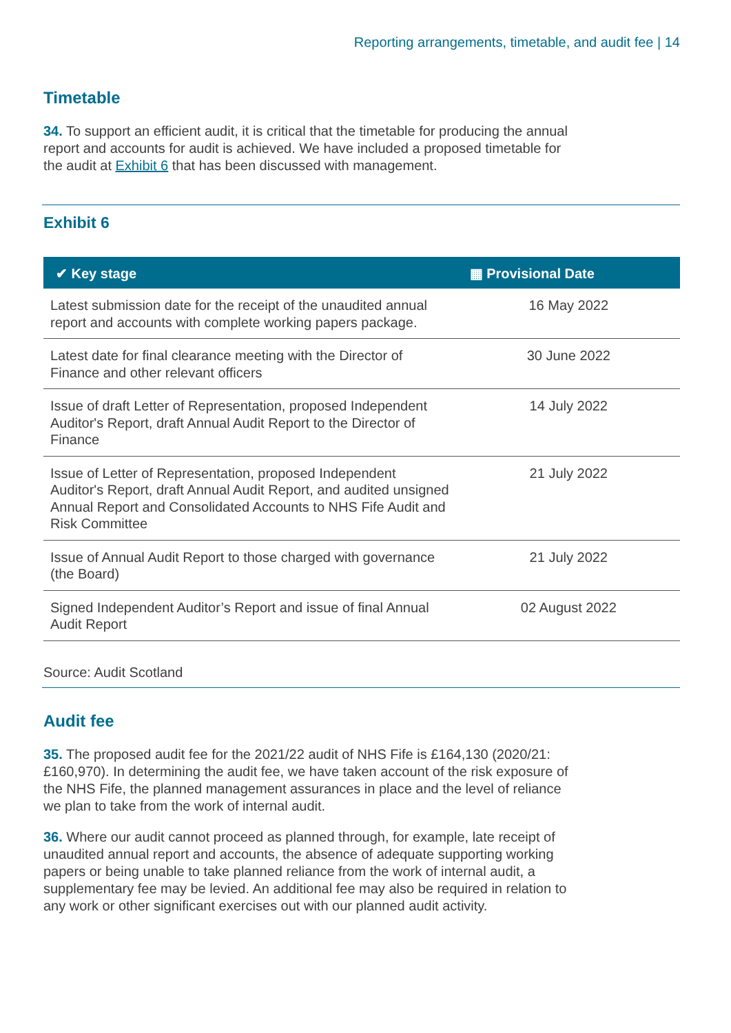Reporting arrangements, timetable, and audit fee | 14
Timetable
34. To support an efficient audit, it is critical that the timetable for producing the annual report and accounts for audit is achieved. We have included a proposed timetable for the audit at Exhibit 6 that has been discussed with management.
Exhibit 6
| ✔︎ Key stage | ▦ Provisional Date |
| --- | --- |
| Latest submission date for the receipt of the unaudited annual report and accounts with complete working papers package. | 16 May 2022 |
| Latest date for final clearance meeting with the Director of Finance and other relevant officers | 30 June 2022 |
| Issue of draft Letter of Representation, proposed Independent Auditor's Report, draft Annual Audit Report to the Director of Finance | 14 July 2022 |
| Issue of Letter of Representation, proposed Independent Auditor's Report, draft Annual Audit Report, and audited unsigned Annual Report and Consolidated Accounts to NHS Fife Audit and Risk Committee | 21 July 2022 |
| Issue of Annual Audit Report to those charged with governance (the Board) | 21 July 2022 |
| Signed Independent Auditor’s Report and issue of final Annual Audit Report | 02 August 2022 |
Source: Audit Scotland
Audit fee
35. The proposed audit fee for the 2021/22 audit of NHS Fife is £164,130 (2020/21: £160,970). In determining the audit fee, we have taken account of the risk exposure of the NHS Fife, the planned management assurances in place and the level of reliance we plan to take from the work of internal audit.
36. Where our audit cannot proceed as planned through, for example, late receipt of unaudited annual report and accounts, the absence of adequate supporting working papers or being unable to take planned reliance from the work of internal audit, a supplementary fee may be levied. An additional fee may also be required in relation to any work or other significant exercises out with our planned audit activity.